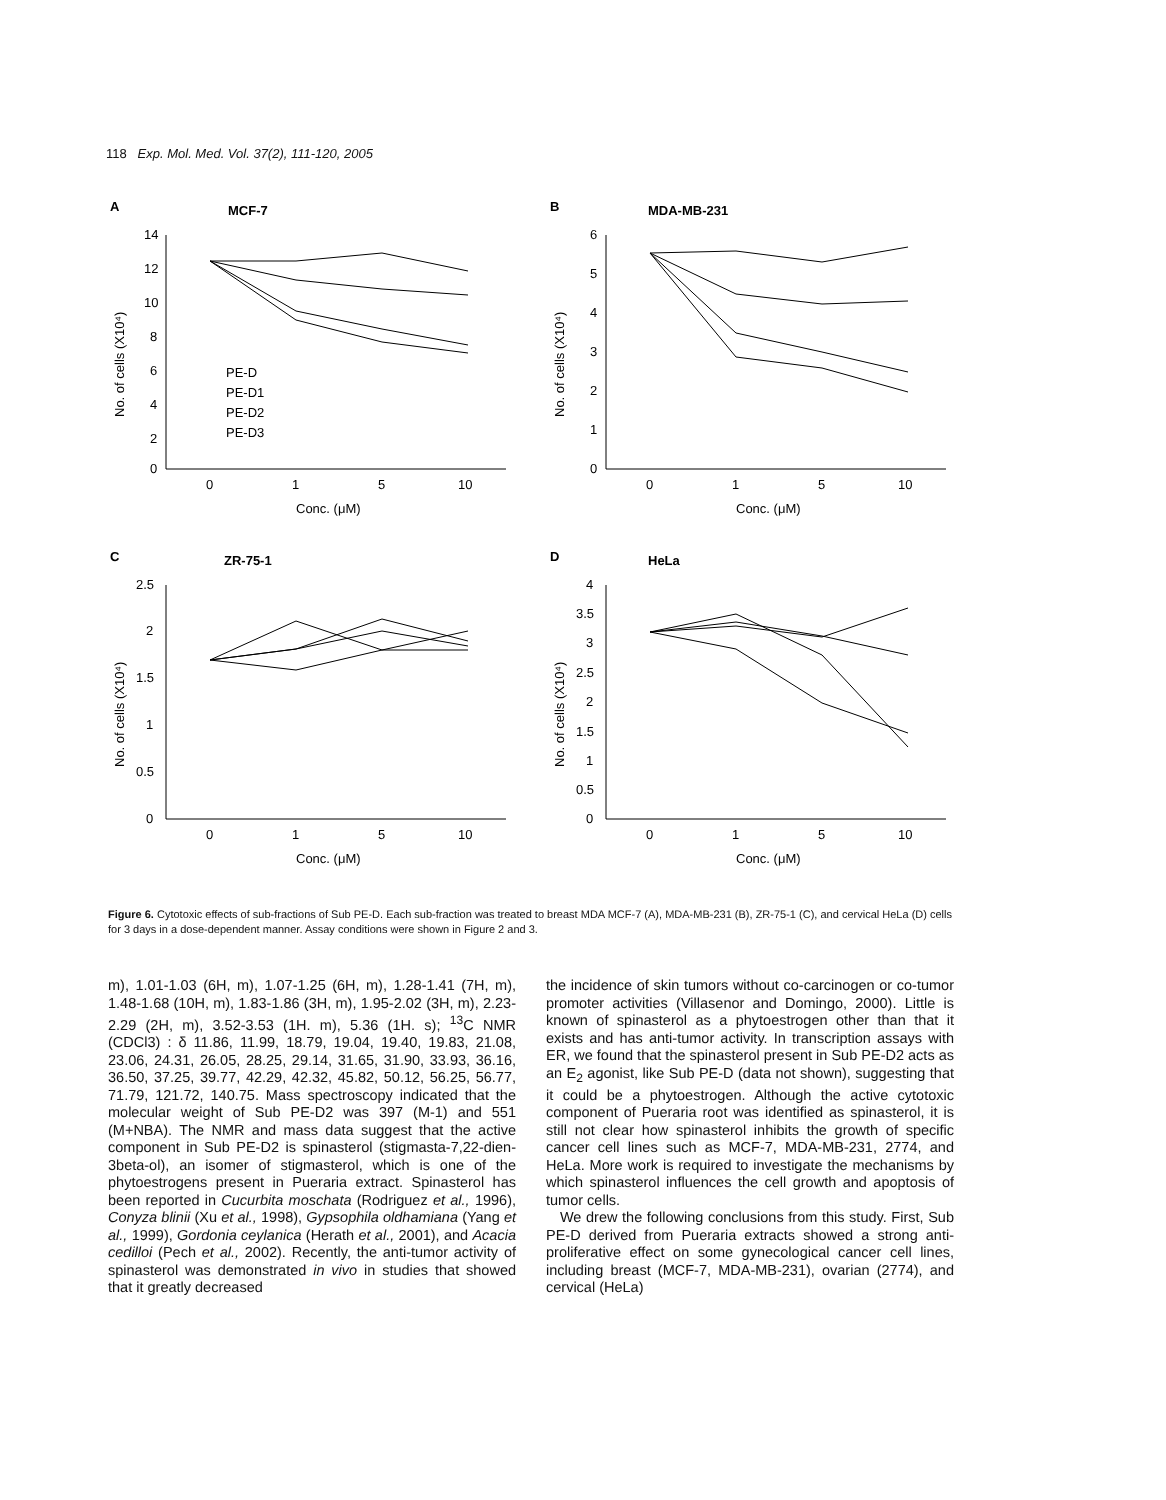118 Exp. Mol. Med. Vol. 37(2), 111-120, 2005
A
MCF-7
14
12
10
8
6
4
2
0
0
1
5
10
Conc. (μM)
No. of cells (X10⁴)
PE-D
PE-D1
PE-D2
PE-D3
B
MDA-MB-231
6
5
4
3
2
1
0
0
1
5
10
Conc. (μM)
No. of cells (X10⁴)
C
ZR-75-1
2.5
2
1.5
1
0.5
0
0
1
5
10
Conc. (μM)
No. of cells (X10⁴)
D
HeLa
4
3.5
3
2.5
2
1.5
1
0.5
0
0
1
5
10
Conc. (μM)
No. of cells (X10⁴)
Figure 6. Cytotoxic effects of sub-fractions of Sub PE-D. Each sub-fraction was treated to breast MDA MCF-7 (A), MDA-MB-231 (B), ZR-75-1 (C), and cervical HeLa (D) cells for 3 days in a dose-dependent manner. Assay conditions were shown in Figure 2 and 3.
m), 1.01-1.03 (6H, m), 1.07-1.25 (6H, m), 1.28-1.41 (7H, m), 1.48-1.68 (10H, m), 1.83-1.86 (3H, m), 1.95-2.02 (3H, m), 2.23-2.29 (2H, m), 3.52-3.53 (1H. m), 5.36 (1H. s); <sup>13</sup>C NMR (CDCl3) : δ 11.86, 11.99, 18.79, 19.04, 19.40, 19.83, 21.08, 23.06, 24.31, 26.05, 28.25, 29.14, 31.65, 31.90, 33.93, 36.16, 36.50, 37.25, 39.77, 42.29, 42.32, 45.82, 50.12, 56.25, 56.77, 71.79, 121.72, 140.75. Mass spectroscopy indicated that the molecular weight of Sub PE-D2 was 397 (M-1) and 551 (M+NBA). The NMR and mass data suggest that the active component in Sub PE-D2 is spinasterol (stigmasta-7,22-dien-3beta-ol), an isomer of stigmasterol, which is one of the phytoestrogens present in Pueraria extract. Spinasterol has been reported in Cucurbita moschata (Rodriguez et al., 1996), Conyza blinii (Xu et al., 1998), Gypsophila oldhamiana (Yang et al., 1999), Gordonia ceylanica (Herath et al., 2001), and Acacia cedilloi (Pech et al., 2002). Recently, the anti-tumor activity of spinasterol was demonstrated in vivo in studies that showed that it greatly decreased
the incidence of skin tumors without co-carcinogen or co-tumor promoter activities (Villasenor and Domingo, 2000). Little is known of spinasterol as a phytoestrogen other than that it exists and has anti-tumor activity. In transcription assays with ER, we found that the spinasterol present in Sub PE-D2 acts as an E<sub>2</sub> agonist, like Sub PE-D (data not shown), suggesting that it could be a phytoestrogen. Although the active cytotoxic component of Pueraria root was identified as spinasterol, it is still not clear how spinasterol inhibits the growth of specific cancer cell lines such as MCF-7, MDA-MB-231, 2774, and HeLa. More work is required to investigate the mechanisms by which spinasterol influences the cell growth and apoptosis of tumor cells.
We drew the following conclusions from this study. First, Sub PE-D derived from Pueraria extracts showed a strong anti-proliferative effect on some gynecological cancer cell lines, including breast (MCF-7, MDA-MB-231), ovarian (2774), and cervical (HeLa)